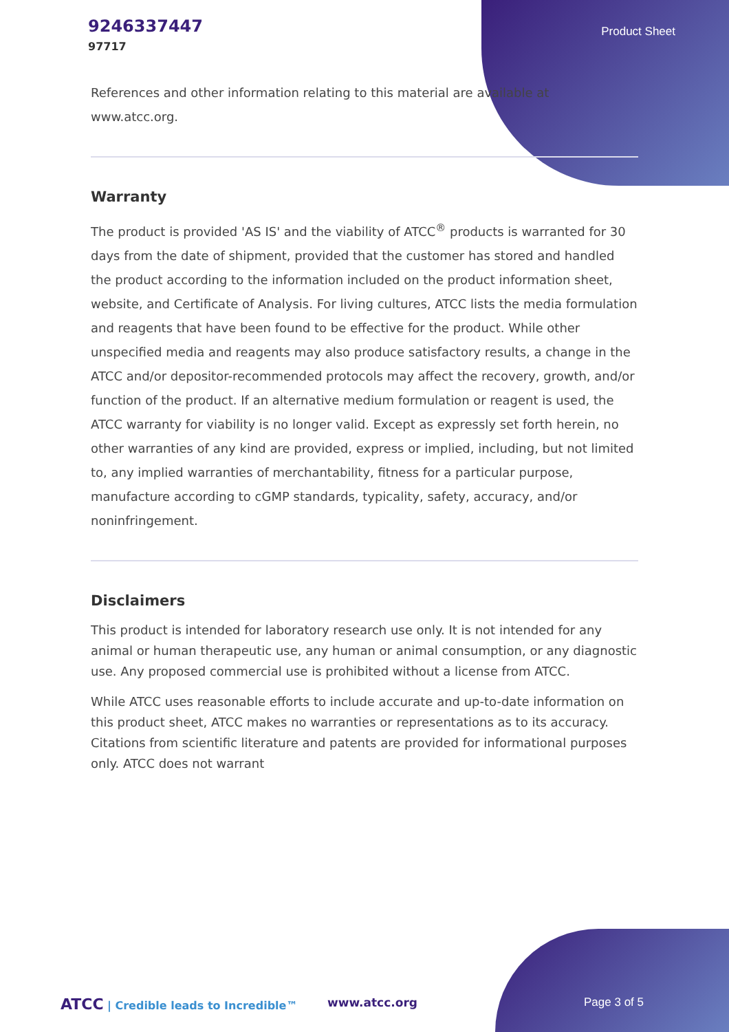9246337447
97717
Product Sheet
References and other information relating to this material are available at www.atcc.org.
Warranty
The product is provided 'AS IS' and the viability of ATCC<sup>®</sup> products is warranted for 30 days from the date of shipment, provided that the customer has stored and handled the product according to the information included on the product information sheet, website, and Certificate of Analysis. For living cultures, ATCC lists the media formulation and reagents that have been found to be effective for the product. While other unspecified media and reagents may also produce satisfactory results, a change in the ATCC and/or depositor-recommended protocols may affect the recovery, growth, and/or function of the product. If an alternative medium formulation or reagent is used, the ATCC warranty for viability is no longer valid. Except as expressly set forth herein, no other warranties of any kind are provided, express or implied, including, but not limited to, any implied warranties of merchantability, fitness for a particular purpose, manufacture according to cGMP standards, typicality, safety, accuracy, and/or noninfringement.
Disclaimers
This product is intended for laboratory research use only. It is not intended for any animal or human therapeutic use, any human or animal consumption, or any diagnostic use. Any proposed commercial use is prohibited without a license from ATCC.
While ATCC uses reasonable efforts to include accurate and up-to-date information on this product sheet, ATCC makes no warranties or representations as to its accuracy. Citations from scientific literature and patents are provided for informational purposes only. ATCC does not warrant
ATCC | Credible leads to Incredible™ www.atcc.org Page 3 of 5